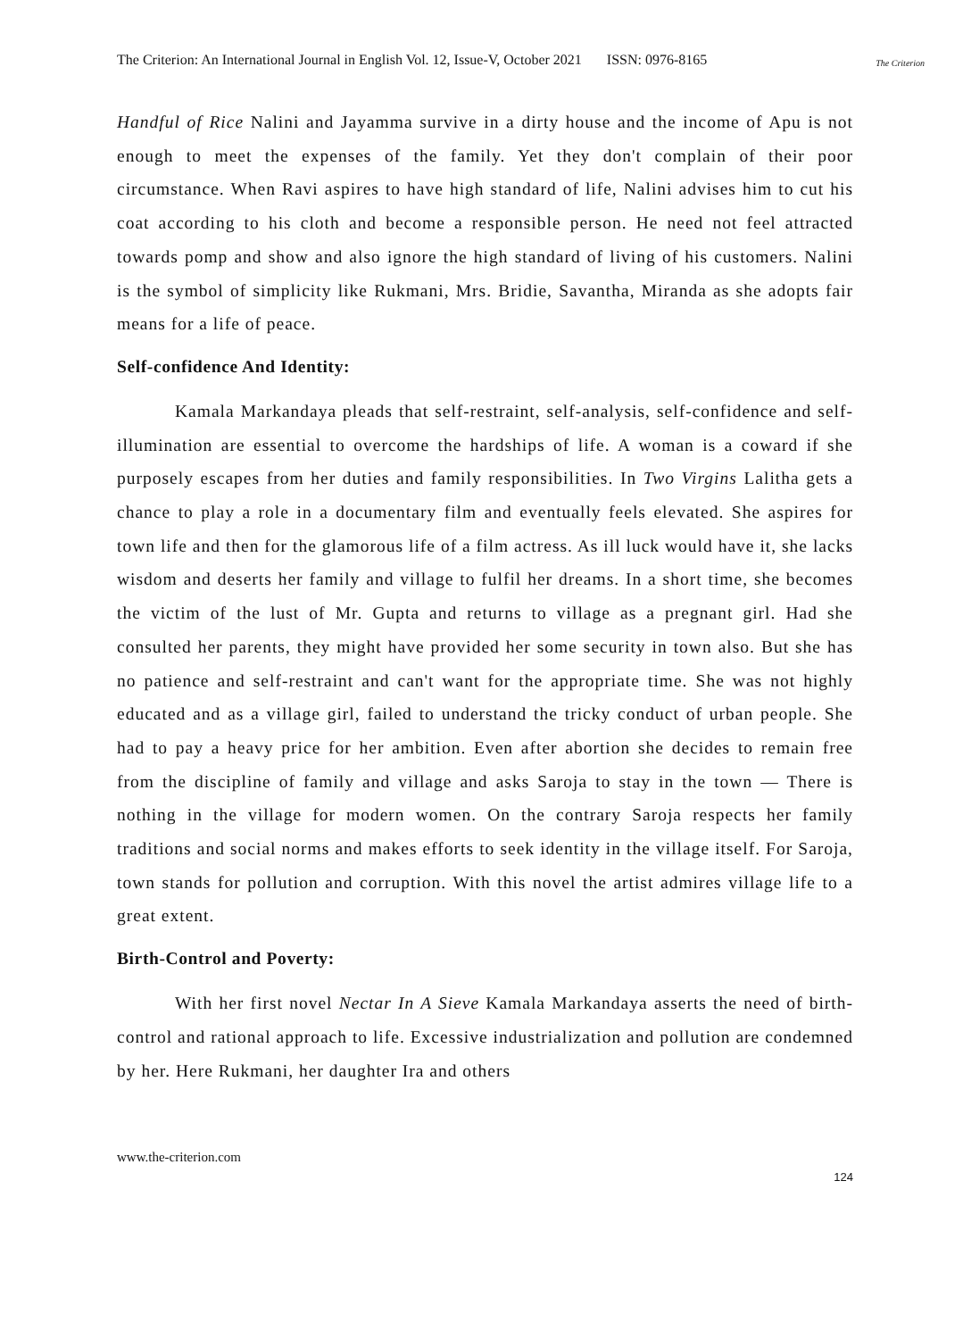The Criterion: An International Journal in English Vol. 12, Issue-V, October 2021 ISSN: 0976-8165 The Criterion
Handful of Rice Nalini and Jayamma survive in a dirty house and the income of Apu is not enough to meet the expenses of the family. Yet they don't complain of their poor circumstance. When Ravi aspires to have high standard of life, Nalini advises him to cut his coat according to his cloth and become a responsible person. He need not feel attracted towards pomp and show and also ignore the high standard of living of his customers. Nalini is the symbol of simplicity like Rukmani, Mrs. Bridie, Savantha, Miranda as she adopts fair means for a life of peace.
Self-confidence And Identity:
Kamala Markandaya pleads that self-restraint, self-analysis, self-confidence and self-illumination are essential to overcome the hardships of life. A woman is a coward if she purposely escapes from her duties and family responsibilities. In Two Virgins Lalitha gets a chance to play a role in a documentary film and eventually feels elevated. She aspires for town life and then for the glamorous life of a film actress. As ill luck would have it, she lacks wisdom and deserts her family and village to fulfil her dreams. In a short time, she becomes the victim of the lust of Mr. Gupta and returns to village as a pregnant girl. Had she consulted her parents, they might have provided her some security in town also. But she has no patience and self-restraint and can't want for the appropriate time. She was not highly educated and as a village girl, failed to understand the tricky conduct of urban people. She had to pay a heavy price for her ambition. Even after abortion she decides to remain free from the discipline of family and village and asks Saroja to stay in the town — There is nothing in the village for modern women. On the contrary Saroja respects her family traditions and social norms and makes efforts to seek identity in the village itself. For Saroja, town stands for pollution and corruption. With this novel the artist admires village life to a great extent.
Birth-Control and Poverty:
With her first novel Nectar In A Sieve Kamala Markandaya asserts the need of birth-control and rational approach to life. Excessive industrialization and pollution are condemned by her. Here Rukmani, her daughter Ira and others
www.the-criterion.com
124